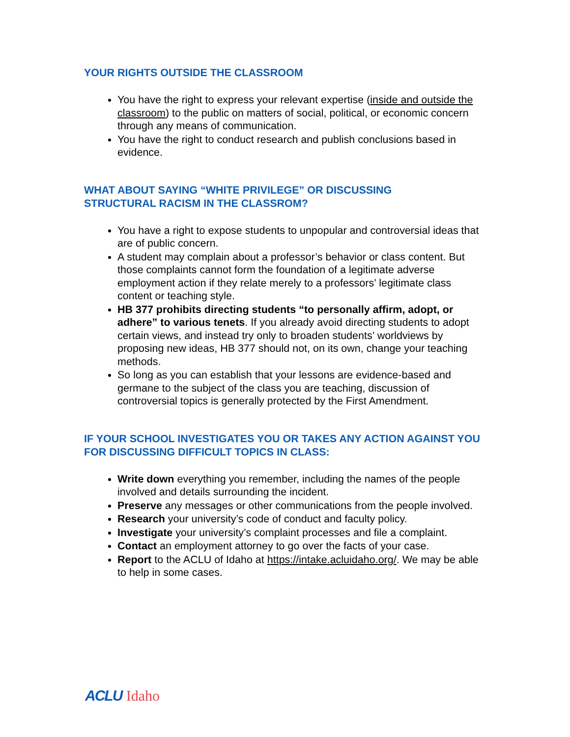YOUR RIGHTS OUTSIDE THE CLASSROOM
You have the right to express your relevant expertise (inside and outside the classroom) to the public on matters of social, political, or economic concern through any means of communication.
You have the right to conduct research and publish conclusions based in evidence.
WHAT ABOUT SAYING “WHITE PRIVILEGE” OR DISCUSSING
STRUCTURAL RACISM IN THE CLASSROM?
You have a right to expose students to unpopular and controversial ideas that are of public concern.
A student may complain about a professor’s behavior or class content. But those complaints cannot form the foundation of a legitimate adverse employment action if they relate merely to a professors’ legitimate class content or teaching style.
HB 377 prohibits directing students “to personally affirm, adopt, or adhere” to various tenets. If you already avoid directing students to adopt certain views, and instead try only to broaden students’ worldviews by proposing new ideas, HB 377 should not, on its own, change your teaching methods.
So long as you can establish that your lessons are evidence-based and germane to the subject of the class you are teaching, discussion of controversial topics is generally protected by the First Amendment.
IF YOUR SCHOOL INVESTIGATES YOU OR TAKES ANY ACTION AGAINST YOU FOR DISCUSSING DIFFICULT TOPICS IN CLASS:
Write down everything you remember, including the names of the people involved and details surrounding the incident.
Preserve any messages or other communications from the people involved.
Research your university’s code of conduct and faculty policy.
Investigate your university’s complaint processes and file a complaint.
Contact an employment attorney to go over the facts of your case.
Report to the ACLU of Idaho at https://intake.acluidaho.org/. We may be able to help in some cases.
ACLU Idaho